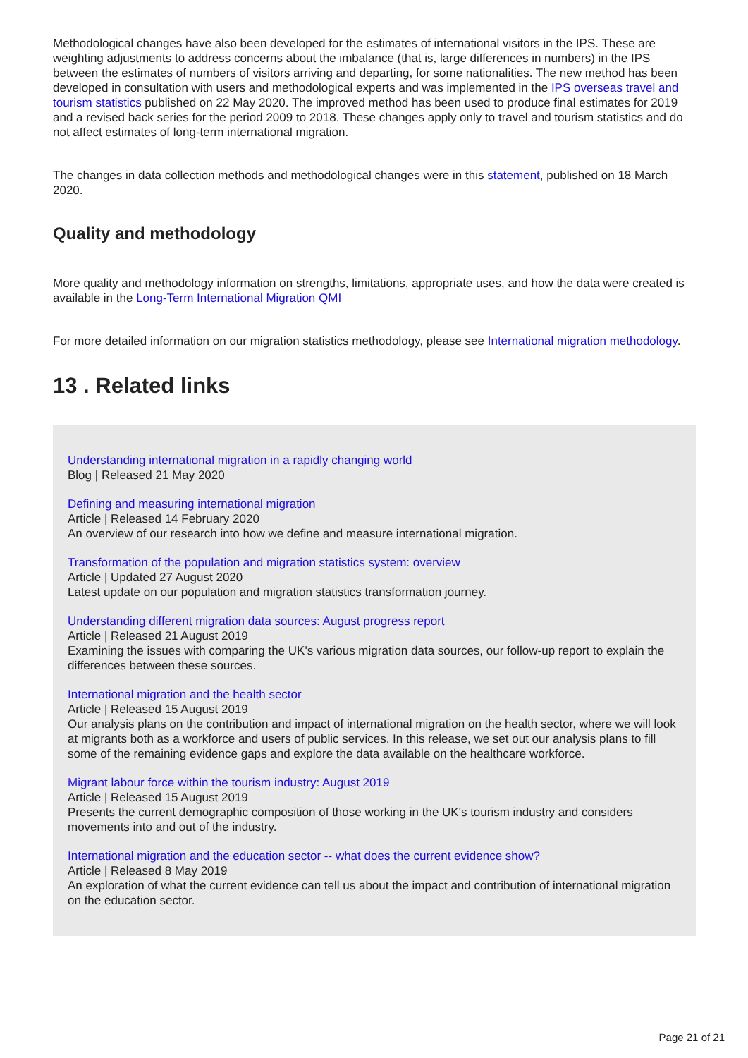Methodological changes have also been developed for the estimates of international visitors in the IPS. These are weighting adjustments to address concerns about the imbalance (that is, large differences in numbers) in the IPS between the estimates of numbers of visitors arriving and departing, for some nationalities. The new method has been developed in consultation with users and methodological experts and was implemented in the IPS overseas travel and tourism statistics published on 22 May 2020. The improved method has been used to produce final estimates for 2019 and a revised back series for the period 2009 to 2018. These changes apply only to travel and tourism statistics and do not affect estimates of long-term international migration.
The changes in data collection methods and methodological changes were in this statement, published on 18 March 2020.
Quality and methodology
More quality and methodology information on strengths, limitations, appropriate uses, and how the data were created is available in the Long-Term International Migration QMI
For more detailed information on our migration statistics methodology, please see International migration methodology.
13 . Related links
Understanding international migration in a rapidly changing world
Blog | Released 21 May 2020
Defining and measuring international migration
Article | Released 14 February 2020
An overview of our research into how we define and measure international migration.
Transformation of the population and migration statistics system: overview
Article | Updated 27 August 2020
Latest update on our population and migration statistics transformation journey.
Understanding different migration data sources: August progress report
Article | Released 21 August 2019
Examining the issues with comparing the UK's various migration data sources, our follow-up report to explain the differences between these sources.
International migration and the health sector
Article | Released 15 August 2019
Our analysis plans on the contribution and impact of international migration on the health sector, where we will look at migrants both as a workforce and users of public services. In this release, we set out our analysis plans to fill some of the remaining evidence gaps and explore the data available on the healthcare workforce.
Migrant labour force within the tourism industry: August 2019
Article | Released 15 August 2019
Presents the current demographic composition of those working in the UK's tourism industry and considers movements into and out of the industry.
International migration and the education sector -- what does the current evidence show?
Article | Released 8 May 2019
An exploration of what the current evidence can tell us about the impact and contribution of international migration on the education sector.
Page 21 of 21